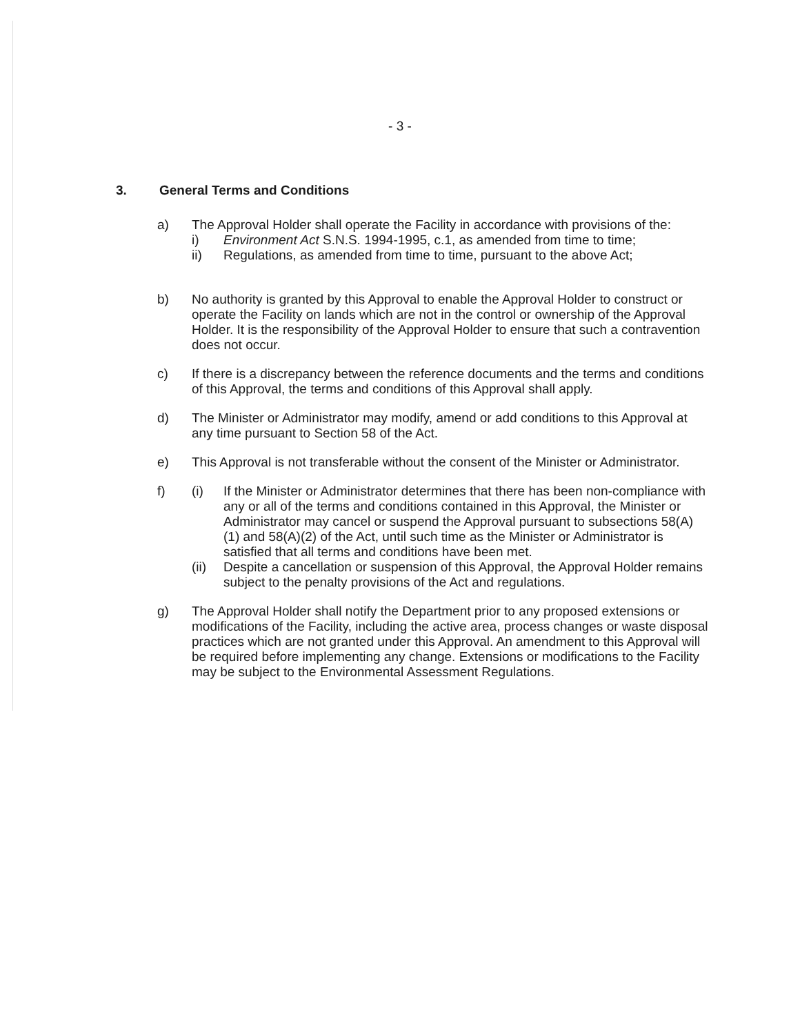- 3 -
3. General Terms and Conditions
a) The Approval Holder shall operate the Facility in accordance with provisions of the:
i) Environment Act S.N.S. 1994-1995, c.1, as amended from time to time;
ii) Regulations, as amended from time to time, pursuant to the above Act;
b) No authority is granted by this Approval to enable the Approval Holder to construct or operate the Facility on lands which are not in the control or ownership of the Approval Holder. It is the responsibility of the Approval Holder to ensure that such a contravention does not occur.
c) If there is a discrepancy between the reference documents and the terms and conditions of this Approval, the terms and conditions of this Approval shall apply.
d) The Minister or Administrator may modify, amend or add conditions to this Approval at any time pursuant to Section 58 of the Act.
e) This Approval is not transferable without the consent of the Minister or Administrator.
f) (i) If the Minister or Administrator determines that there has been non-compliance with any or all of the terms and conditions contained in this Approval, the Minister or Administrator may cancel or suspend the Approval pursuant to subsections 58(A)(1) and 58(A)(2) of the Act, until such time as the Minister or Administrator is satisfied that all terms and conditions have been met.
(ii) Despite a cancellation or suspension of this Approval, the Approval Holder remains subject to the penalty provisions of the Act and regulations.
g) The Approval Holder shall notify the Department prior to any proposed extensions or modifications of the Facility, including the active area, process changes or waste disposal practices which are not granted under this Approval. An amendment to this Approval will be required before implementing any change. Extensions or modifications to the Facility may be subject to the Environmental Assessment Regulations.